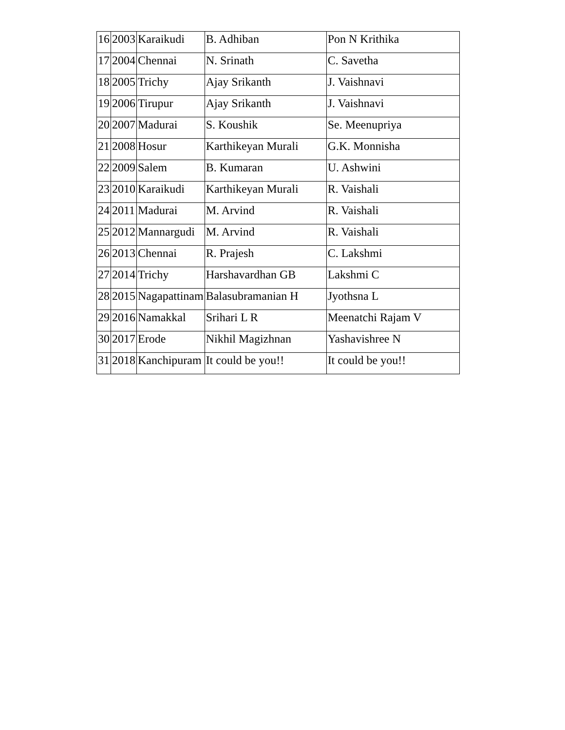| 16 | 2003 | Karaikudi | B. Adhiban | Pon N Krithika |
| 17 | 2004 | Chennai | N. Srinath | C. Savetha |
| 18 | 2005 | Trichy | Ajay Srikanth | J. Vaishnavi |
| 19 | 2006 | Tirupur | Ajay Srikanth | J. Vaishnavi |
| 20 | 2007 | Madurai | S. Koushik | Se. Meenupriya |
| 21 | 2008 | Hosur | Karthikeyan Murali | G.K. Monnisha |
| 22 | 2009 | Salem | B. Kumaran | U. Ashwini |
| 23 | 2010 | Karaikudi | Karthikeyan Murali | R. Vaishali |
| 24 | 2011 | Madurai | M. Arvind | R. Vaishali |
| 25 | 2012 | Mannargudi | M. Arvind | R. Vaishali |
| 26 | 2013 | Chennai | R. Prajesh | C. Lakshmi |
| 27 | 2014 | Trichy | Harshavardhan GB | Lakshmi C |
| 28 | 2015 | Nagapattinam | Balasubramanian H | Jyothsna L |
| 29 | 2016 | Namakkal | Srihari L R | Meenatchi Rajam V |
| 30 | 2017 | Erode | Nikhil Magizhnan | Yashavishree N |
| 31 | 2018 | Kanchipuram | It could be you!! | It could be you!! |